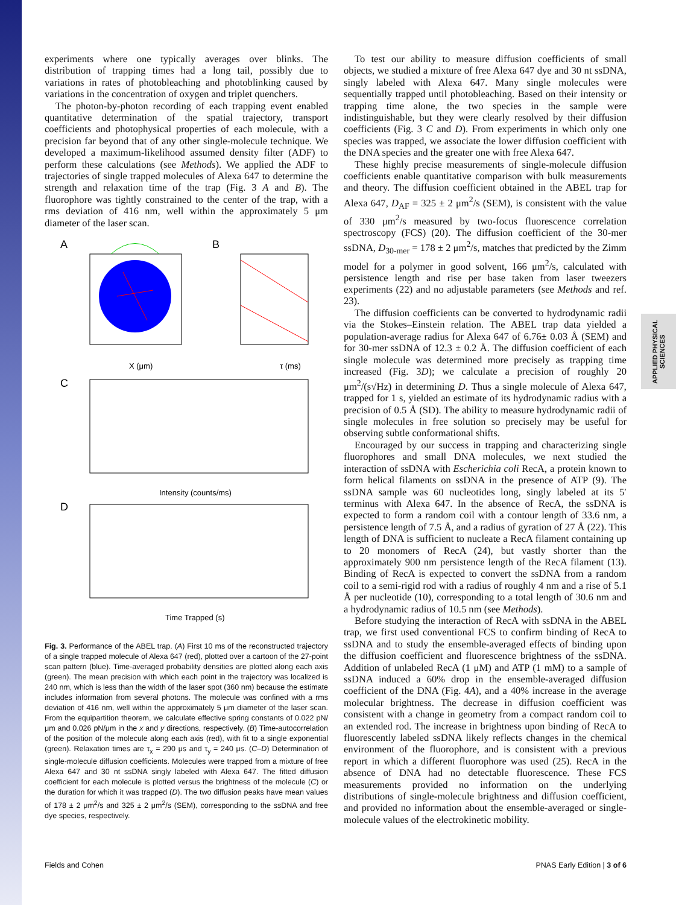APPLIED PHYSICAL SCIENCES
experiments where one typically averages over blinks. The distribution of trapping times had a long tail, possibly due to variations in rates of photobleaching and photoblinking caused by variations in the concentration of oxygen and triplet quenchers.
The photon-by-photon recording of each trapping event enabled quantitative determination of the spatial trajectory, transport coefficients and photophysical properties of each molecule, with a precision far beyond that of any other single-molecule technique. We developed a maximum-likelihood assumed density filter (ADF) to perform these calculations (see Methods). We applied the ADF to trajectories of single trapped molecules of Alexa 647 to determine the strength and relaxation time of the trap (Fig. 3 A and B). The fluorophore was tightly constrained to the center of the trap, with a rms deviation of 416 nm, well within the approximately 5 μm diameter of the laser scan.
A
B
X (μm)
τ (ms)
C
Intensity (counts/ms)
D
Time Trapped (s)
Fig. 3. Performance of the ABEL trap. (A) First 10 ms of the reconstructed trajectory of a single trapped molecule of Alexa 647 (red), plotted over a cartoon of the 27-point scan pattern (blue). Time-averaged probability densities are plotted along each axis (green). The mean precision with which each point in the trajectory was localized is 240 nm, which is less than the width of the laser spot (360 nm) because the estimate includes information from several photons. The molecule was confined with a rms deviation of 416 nm, well within the approximately 5 μm diameter of the laser scan. From the equipartition theorem, we calculate effective spring constants of 0.022 pN/μm and 0.026 pN/μm in the x and y directions, respectively. (B) Time-autocorrelation of the position of the molecule along each axis (red), with fit to a single exponential (green). Relaxation times are τ<sub>x</sub> = 290 μs and τ<sub>y</sub> = 240 μs. (C–D) Determination of single-molecule diffusion coefficients. Molecules were trapped from a mixture of free Alexa 647 and 30 nt ssDNA singly labeled with Alexa 647. The fitted diffusion coefficient for each molecule is plotted versus the brightness of the molecule (C) or the duration for which it was trapped (D). The two diffusion peaks have mean values of 178 ± 2 μm<sup>2</sup>/s and 325 ± 2 μm<sup>2</sup>/s (SEM), corresponding to the ssDNA and free dye species, respectively.
To test our ability to measure diffusion coefficients of small objects, we studied a mixture of free Alexa 647 dye and 30 nt ssDNA, singly labeled with Alexa 647. Many single molecules were sequentially trapped until photobleaching. Based on their intensity or trapping time alone, the two species in the sample were indistinguishable, but they were clearly resolved by their diffusion coefficients (Fig. 3 C and D). From experiments in which only one species was trapped, we associate the lower diffusion coefficient with the DNA species and the greater one with free Alexa 647.
These highly precise measurements of single-molecule diffusion coefficients enable quantitative comparison with bulk measurements and theory. The diffusion coefficient obtained in the ABEL trap for Alexa 647, D<sub>AF</sub> = 325 ± 2 μm<sup>2</sup>/s (SEM), is consistent with the value of 330 μm<sup>2</sup>/s measured by two-focus fluorescence correlation spectroscopy (FCS) (20). The diffusion coefficient of the 30-mer ssDNA, D<sub>30-mer</sub> = 178 ± 2 μm<sup>2</sup>/s, matches that predicted by the Zimm model for a polymer in good solvent, 166 μm<sup>2</sup>/s, calculated with persistence length and rise per base taken from laser tweezers experiments (22) and no adjustable parameters (see Methods and ref. 23).
The diffusion coefficients can be converted to hydrodynamic radii via the Stokes–Einstein relation. The ABEL trap data yielded a population-average radius for Alexa 647 of 6.76± 0.03 Å (SEM) and for 30-mer ssDNA of 12.3 ± 0.2 Å. The diffusion coefficient of each single molecule was determined more precisely as trapping time increased (Fig. 3D); we calculate a precision of roughly 20 μm<sup>2</sup>/(s√Hz) in determining D. Thus a single molecule of Alexa 647, trapped for 1 s, yielded an estimate of its hydrodynamic radius with a precision of 0.5 Å (SD). The ability to measure hydrodynamic radii of single molecules in free solution so precisely may be useful for observing subtle conformational shifts.
Encouraged by our success in trapping and characterizing single fluorophores and small DNA molecules, we next studied the interaction of ssDNA with Escherichia coli RecA, a protein known to form helical filaments on ssDNA in the presence of ATP (9). The ssDNA sample was 60 nucleotides long, singly labeled at its 5′ terminus with Alexa 647. In the absence of RecA, the ssDNA is expected to form a random coil with a contour length of 33.6 nm, a persistence length of 7.5 Å, and a radius of gyration of 27 Å (22). This length of DNA is sufficient to nucleate a RecA filament containing up to 20 monomers of RecA (24), but vastly shorter than the approximately 900 nm persistence length of the RecA filament (13). Binding of RecA is expected to convert the ssDNA from a random coil to a semi-rigid rod with a radius of roughly 4 nm and a rise of 5.1 Å per nucleotide (10), corresponding to a total length of 30.6 nm and a hydrodynamic radius of 10.5 nm (see Methods).
Before studying the interaction of RecA with ssDNA in the ABEL trap, we first used conventional FCS to confirm binding of RecA to ssDNA and to study the ensemble-averaged effects of binding upon the diffusion coefficient and fluorescence brightness of the ssDNA. Addition of unlabeled RecA (1 μM) and ATP (1 mM) to a sample of ssDNA induced a 60% drop in the ensemble-averaged diffusion coefficient of the DNA (Fig. 4A), and a 40% increase in the average molecular brightness. The decrease in diffusion coefficient was consistent with a change in geometry from a compact random coil to an extended rod. The increase in brightness upon binding of RecA to fluorescently labeled ssDNA likely reflects changes in the chemical environment of the fluorophore, and is consistent with a previous report in which a different fluorophore was used (25). RecA in the absence of DNA had no detectable fluorescence. These FCS measurements provided no information on the underlying distributions of single-molecule brightness and diffusion coefficient, and provided no information about the ensemble-averaged or single-molecule values of the electrokinetic mobility.
Fields and Cohen PNAS Early Edition | 3 of 6